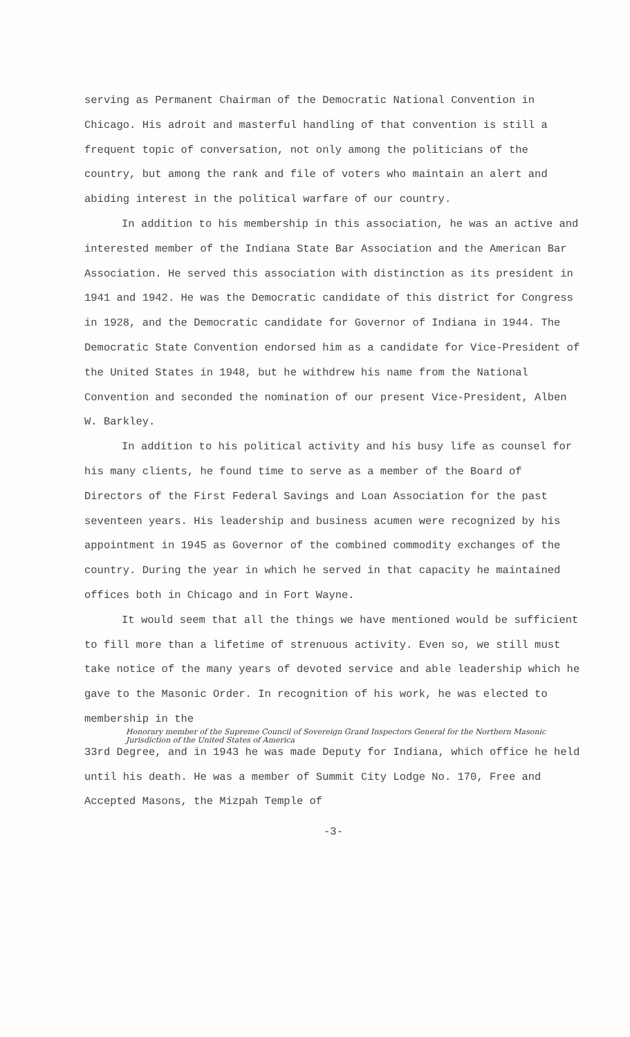serving as Permanent Chairman of the Democratic National Convention in Chicago. His adroit and masterful handling of that convention is still a frequent topic of conversation, not only among the politicians of the country, but among the rank and file of voters who maintain an alert and abiding interest in the political warfare of our country.
In addition to his membership in this association, he was an active and interested member of the Indiana State Bar Association and the American Bar Association. He served this association with distinction as its president in 1941 and 1942. He was the Democratic candidate of this district for Congress in 1928, and the Democratic candidate for Governor of Indiana in 1944. The Democratic State Convention endorsed him as a candidate for Vice-President of the United States in 1948, but he withdrew his name from the National Convention and seconded the nomination of our present Vice-President, Alben W. Barkley.
In addition to his political activity and his busy life as counsel for his many clients, he found time to serve as a member of the Board of Directors of the First Federal Savings and Loan Association for the past seventeen years. His leadership and business acumen were recognized by his appointment in 1945 as Governor of the combined commodity exchanges of the country. During the year in which he served in that capacity he maintained offices both in Chicago and in Fort Wayne.
It would seem that all the things we have mentioned would be sufficient to fill more than a lifetime of strenuous activity. Even so, we still must take notice of the many years of devoted service and able leadership which he gave to the Masonic Order. In recognition of his work, he was elected to membership in the
Honorary member of the Supreme Council of Sovereign Grand Inspectors General for the Northern Masonic Jurisdiction of the United States of America
33rd Degree, and in 1943 he was made Deputy for Indiana, which office he held until his death. He was a member of Summit City Lodge No. 170, Free and Accepted Masons, the Mizpah Temple of
-3-